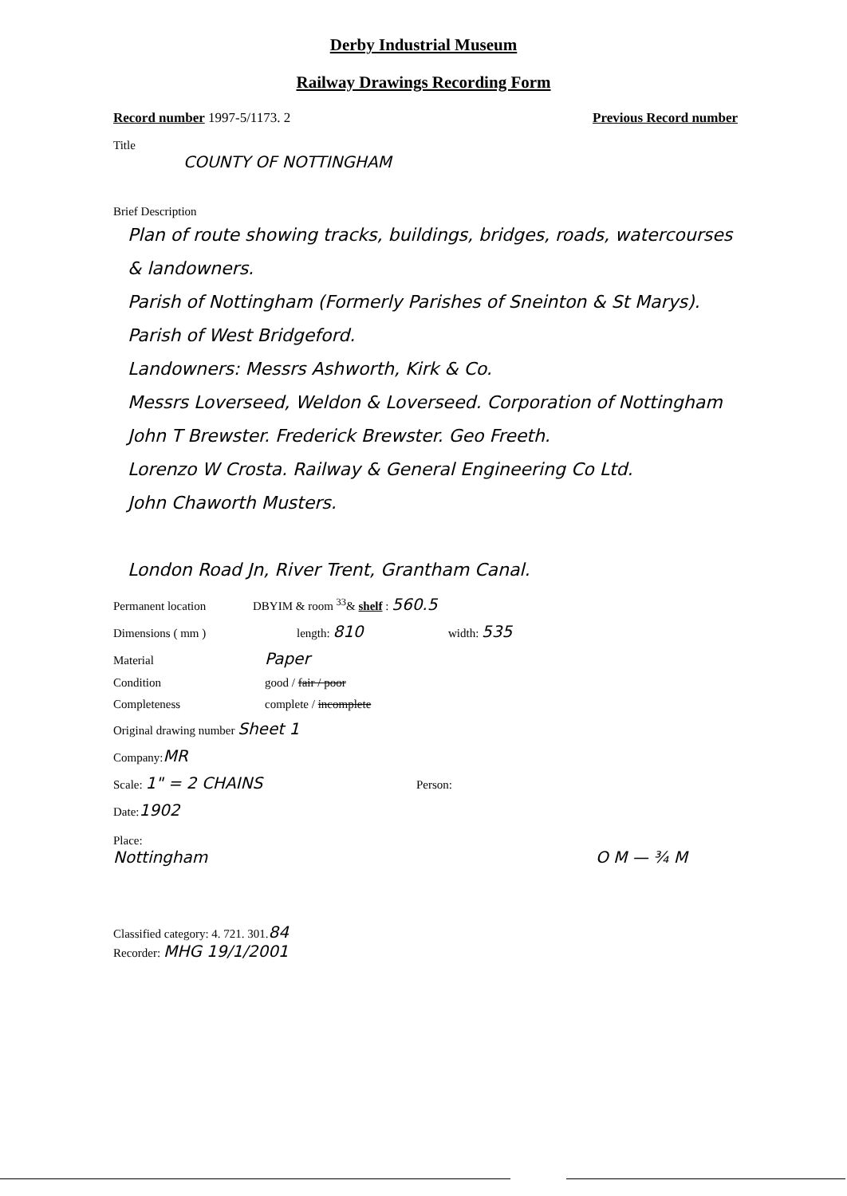Derby Industrial Museum
Railway Drawings Recording Form
Record number 1997-5/1173. 2 Previous Record number
Title
COUNTY OF NOTTINGHAM
Brief Description
Plan of route showing tracks, buildings, bridges, roads, watercourses & landowners.
Parish of Nottingham (Formerly Parishes of Sneinton & St Marys).
Parish of West Bridgeford.
Landowners: Messrs Ashworth, Kirk & Co.
Messrs Loverseed, Weldon & Loverseed. Corporation of Nottingham
John T Brewster. Frederick Brewster. Geo Freeth.
Lorenzo W Crosta. Railway & General Engineering Co Ltd.
John Chaworth Musters.
London Road Jn, River Trent, Grantham Canal.
Permanent location DBYIM & room <sup>33</sup>& shelf : 560.5
Dimensions ( mm ) length: 810 width: 535
Material Paper
Condition good / fair / poor
Completeness complete / incomplete
Original drawing number Sheet 1
Company: MR
Scale: 1" = 2 CHAINS Person:
Date: 1902
Place:
Nottingham O M — ¾ M
Classified category: 4. 721. 301. 84
Recorder: MHG 19/1/2001